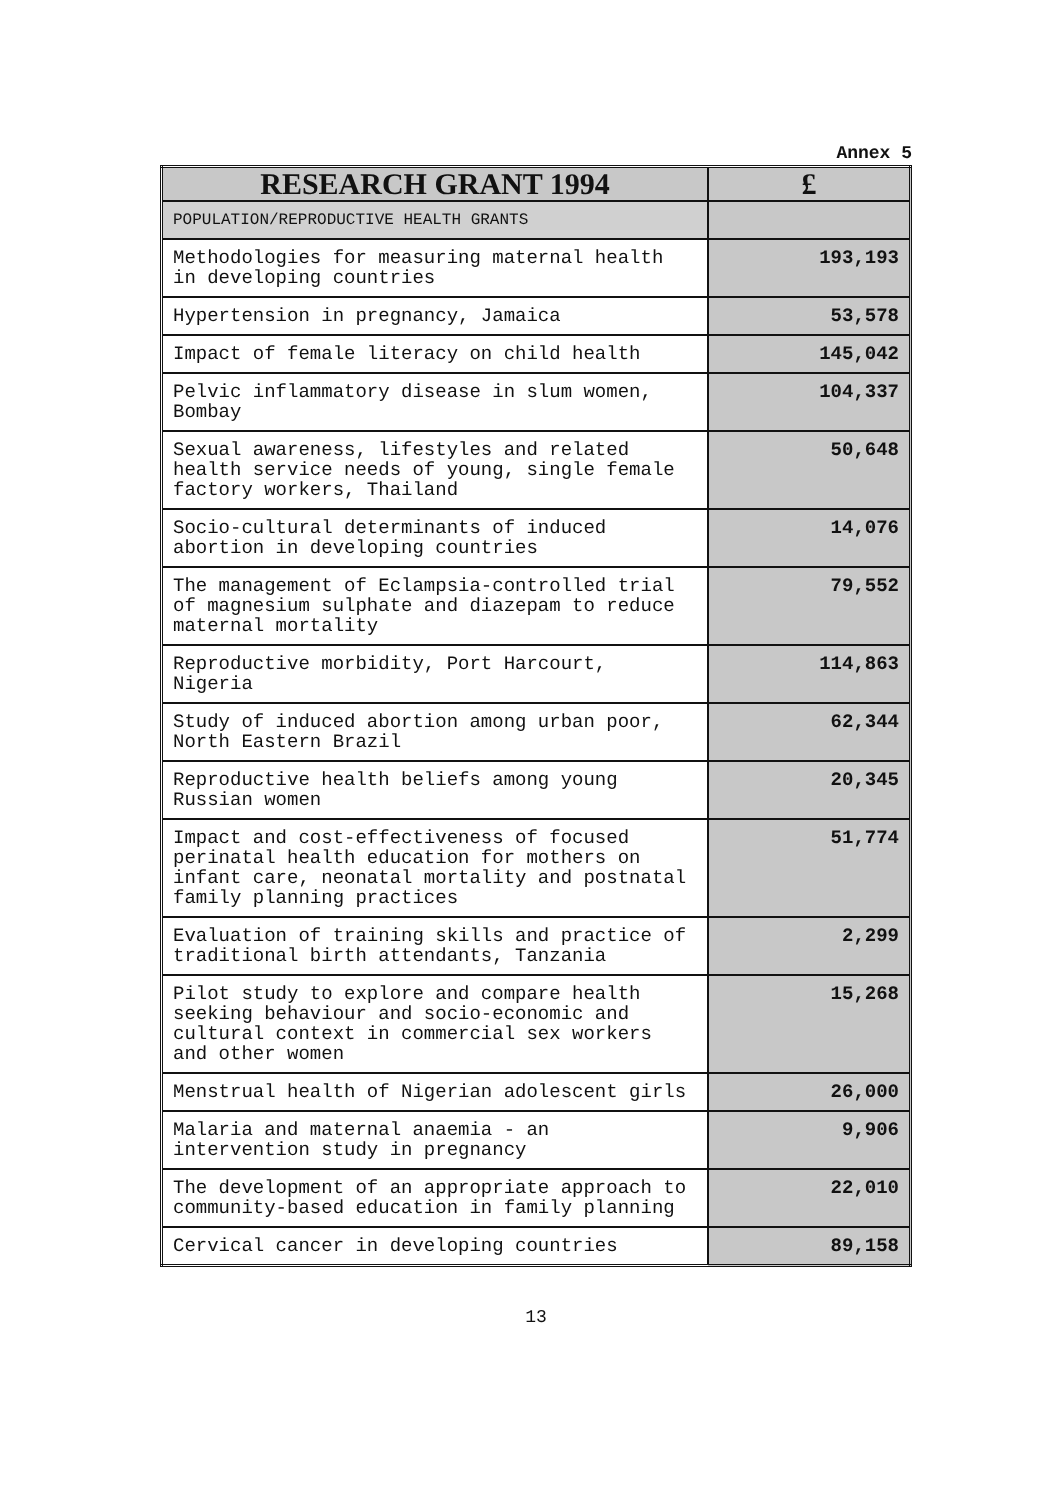Annex 5
| RESEARCH GRANT 1994 | £ |
| --- | --- |
| POPULATION/REPRODUCTIVE HEALTH GRANTS | |
| Methodologies for measuring maternal health in developing countries | 193,193 |
| Hypertension in pregnancy, Jamaica | 53,578 |
| Impact of female literacy on child health | 145,042 |
| Pelvic inflammatory disease in slum women, Bombay | 104,337 |
| Sexual awareness, lifestyles and related health service needs of young, single female factory workers, Thailand | 50,648 |
| Socio-cultural determinants of induced abortion in developing countries | 14,076 |
| The management of Eclampsia-controlled trial of magnesium sulphate and diazepam to reduce maternal mortality | 79,552 |
| Reproductive morbidity, Port Harcourt, Nigeria | 114,863 |
| Study of induced abortion among urban poor, North Eastern Brazil | 62,344 |
| Reproductive health beliefs among young Russian women | 20,345 |
| Impact and cost-effectiveness of focused perinatal health education for mothers on infant care, neonatal mortality and postnatal family planning practices | 51,774 |
| Evaluation of training skills and practice of traditional birth attendants, Tanzania | 2,299 |
| Pilot study to explore and compare health seeking behaviour and socio-economic and cultural context in commercial sex workers and other women | 15,268 |
| Menstrual health of Nigerian adolescent girls | 26,000 |
| Malaria and maternal anaemia - an intervention study in pregnancy | 9,906 |
| The development of an appropriate approach to community-based education in family planning | 22,010 |
| Cervical cancer in developing countries | 89,158 |
13